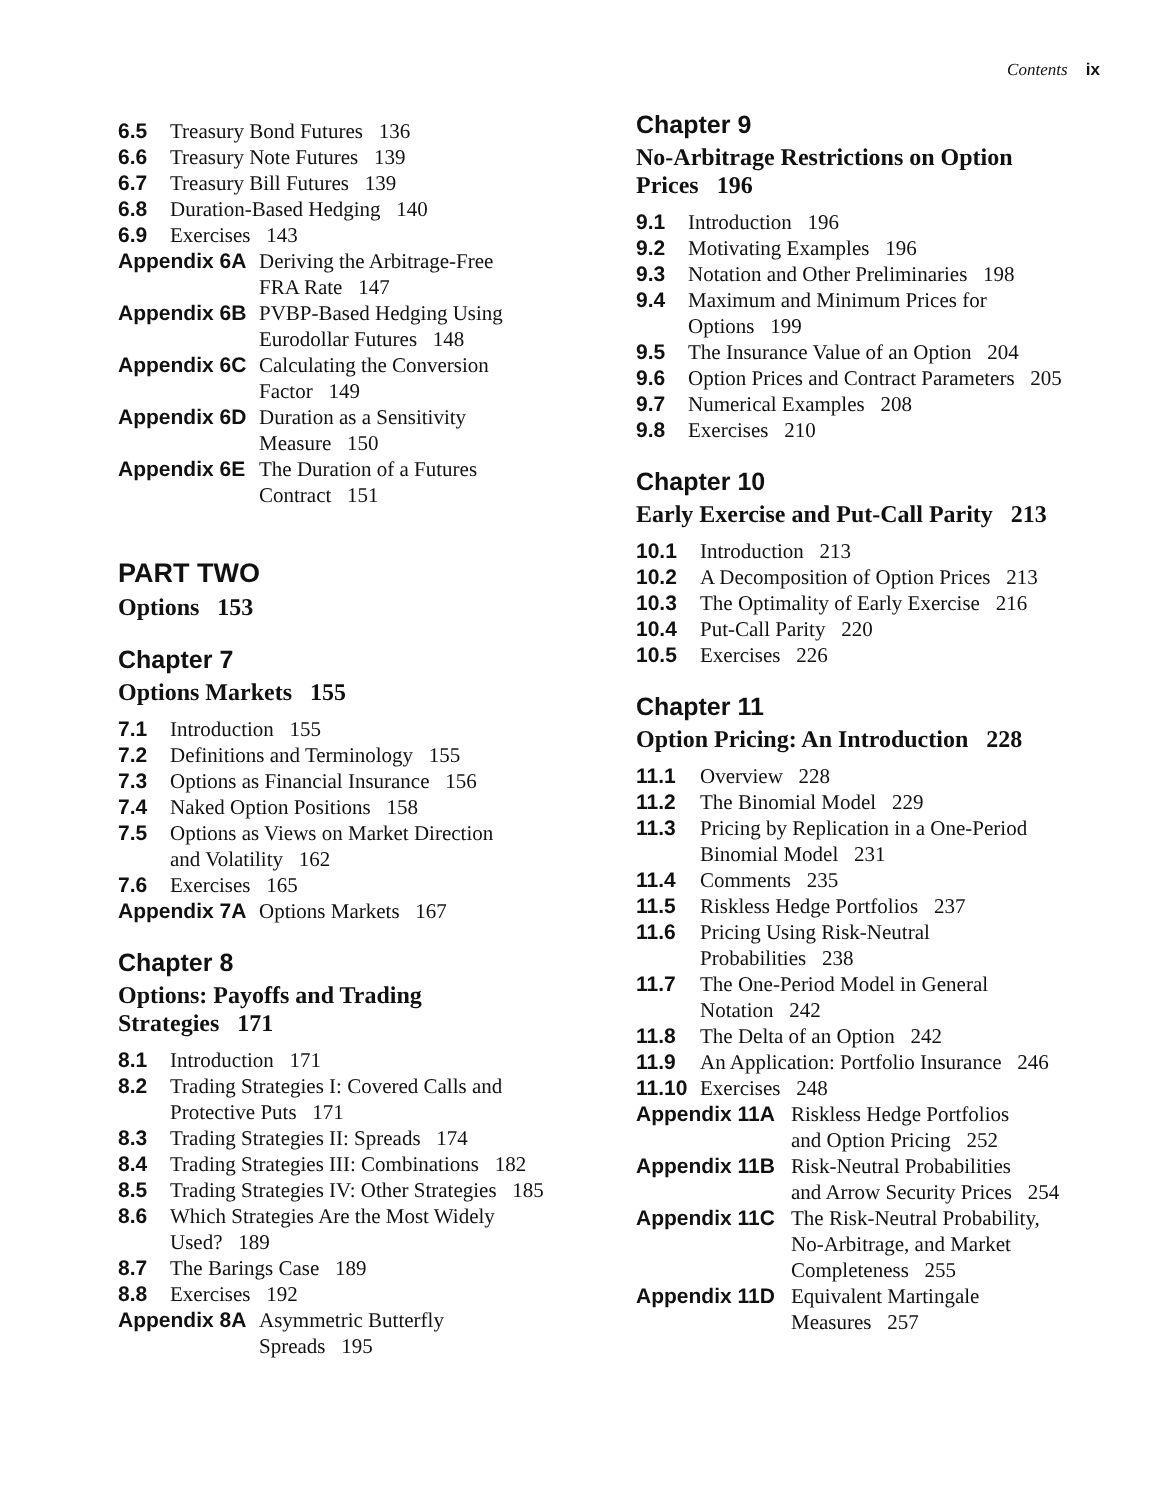Contents ix
6.5 Treasury Bond Futures 136
6.6 Treasury Note Futures 139
6.7 Treasury Bill Futures 139
6.8 Duration-Based Hedging 140
6.9 Exercises 143
Appendix 6A Deriving the Arbitrage-Free
FRA Rate 147
Appendix 6B PVBP-Based Hedging Using
Eurodollar Futures 148
Appendix 6C Calculating the Conversion
Factor 149
Appendix 6D Duration as a Sensitivity
Measure 150
Appendix 6E The Duration of a Futures
Contract 151
PART TWO
Options 153
Chapter 7
Options Markets 155
7.1 Introduction 155
7.2 Definitions and Terminology 155
7.3 Options as Financial Insurance 156
7.4 Naked Option Positions 158
7.5 Options as Views on Market Direction
and Volatility 162
7.6 Exercises 165
Appendix 7A Options Markets 167
Chapter 8
Options: Payoffs and Trading
Strategies 171
8.1 Introduction 171
8.2 Trading Strategies I: Covered Calls and
Protective Puts 171
8.3 Trading Strategies II: Spreads 174
8.4 Trading Strategies III: Combinations 182
8.5 Trading Strategies IV: Other Strategies 185
8.6 Which Strategies Are the Most Widely
Used? 189
8.7 The Barings Case 189
8.8 Exercises 192
Appendix 8A Asymmetric Butterfly
Spreads 195
Chapter 9
No-Arbitrage Restrictions on Option
Prices 196
9.1 Introduction 196
9.2 Motivating Examples 196
9.3 Notation and Other Preliminaries 198
9.4 Maximum and Minimum Prices for
Options 199
9.5 The Insurance Value of an Option 204
9.6 Option Prices and Contract Parameters 205
9.7 Numerical Examples 208
9.8 Exercises 210
Chapter 10
Early Exercise and Put-Call Parity 213
10.1 Introduction 213
10.2 A Decomposition of Option Prices 213
10.3 The Optimality of Early Exercise 216
10.4 Put-Call Parity 220
10.5 Exercises 226
Chapter 11
Option Pricing: An Introduction 228
11.1 Overview 228
11.2 The Binomial Model 229
11.3 Pricing by Replication in a One-Period
Binomial Model 231
11.4 Comments 235
11.5 Riskless Hedge Portfolios 237
11.6 Pricing Using Risk-Neutral
Probabilities 238
11.7 The One-Period Model in General
Notation 242
11.8 The Delta of an Option 242
11.9 An Application: Portfolio Insurance 246
11.10 Exercises 248
Appendix 11A Riskless Hedge Portfolios
and Option Pricing 252
Appendix 11B Risk-Neutral Probabilities
and Arrow Security Prices 254
Appendix 11C The Risk-Neutral Probability,
No-Arbitrage, and Market
Completeness 255
Appendix 11D Equivalent Martingale
Measures 257